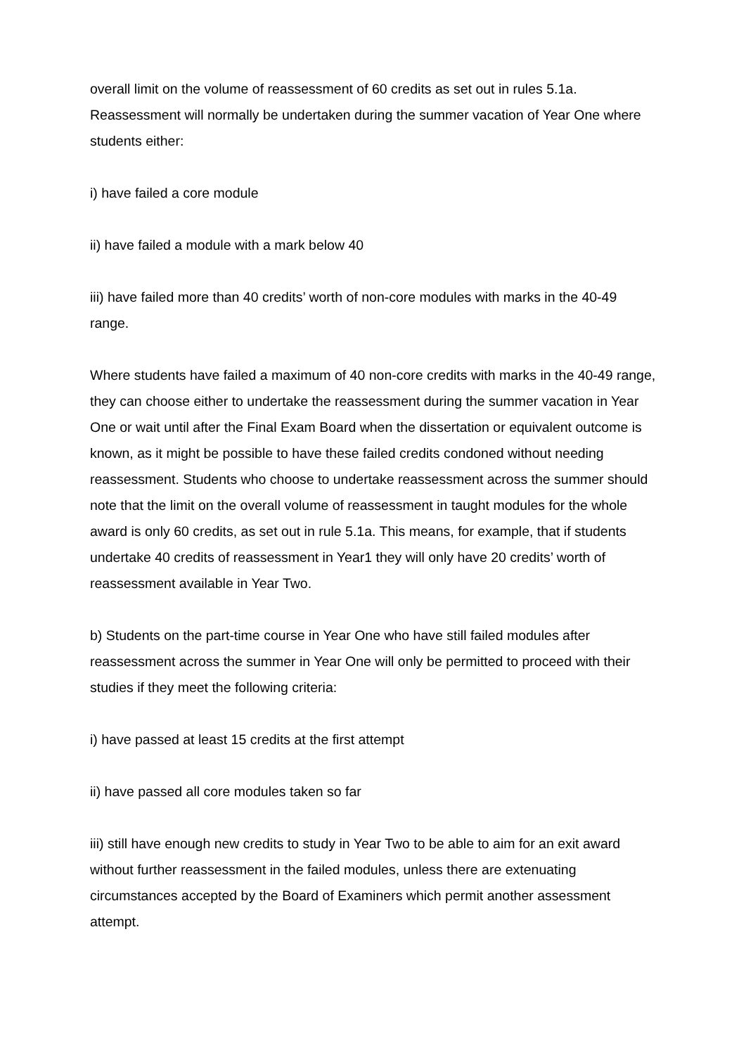overall limit on the volume of reassessment of 60 credits as set out in rules 5.1a. Reassessment will normally be undertaken during the summer vacation of Year One where students either:
i) have failed a core module
ii) have failed a module with a mark below 40
iii) have failed more than 40 credits’ worth of non-core modules with marks in the 40-49 range.
Where students have failed a maximum of 40 non-core credits with marks in the 40-49 range, they can choose either to undertake the reassessment during the summer vacation in Year One or wait until after the Final Exam Board when the dissertation or equivalent outcome is known, as it might be possible to have these failed credits condoned without needing reassessment. Students who choose to undertake reassessment across the summer should note that the limit on the overall volume of reassessment in taught modules for the whole award is only 60 credits, as set out in rule 5.1a. This means, for example, that if students undertake 40 credits of reassessment in Year1 they will only have 20 credits’ worth of reassessment available in Year Two.
b) Students on the part-time course in Year One who have still failed modules after reassessment across the summer in Year One will only be permitted to proceed with their studies if they meet the following criteria:
i) have passed at least 15 credits at the first attempt
ii) have passed all core modules taken so far
iii) still have enough new credits to study in Year Two to be able to aim for an exit award without further reassessment in the failed modules, unless there are extenuating circumstances accepted by the Board of Examiners which permit another assessment attempt.